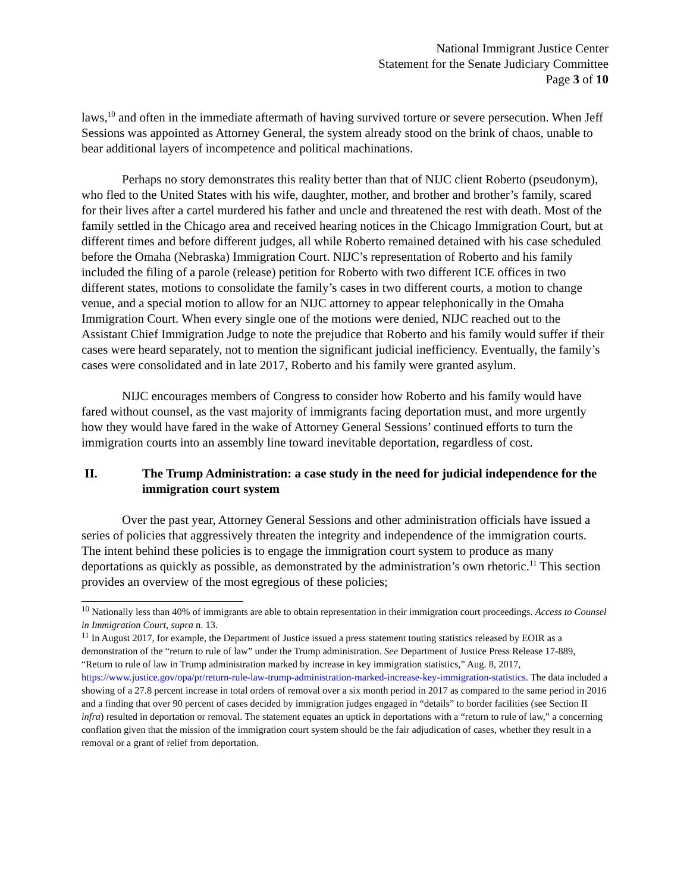National Immigrant Justice Center
Statement for the Senate Judiciary Committee
Page 3 of 10
laws,<sup>10</sup> and often in the immediate aftermath of having survived torture or severe persecution. When Jeff Sessions was appointed as Attorney General, the system already stood on the brink of chaos, unable to bear additional layers of incompetence and political machinations.
Perhaps no story demonstrates this reality better than that of NIJC client Roberto (pseudonym), who fled to the United States with his wife, daughter, mother, and brother and brother’s family, scared for their lives after a cartel murdered his father and uncle and threatened the rest with death. Most of the family settled in the Chicago area and received hearing notices in the Chicago Immigration Court, but at different times and before different judges, all while Roberto remained detained with his case scheduled before the Omaha (Nebraska) Immigration Court. NIJC’s representation of Roberto and his family included the filing of a parole (release) petition for Roberto with two different ICE offices in two different states, motions to consolidate the family’s cases in two different courts, a motion to change venue, and a special motion to allow for an NIJC attorney to appear telephonically in the Omaha Immigration Court. When every single one of the motions were denied, NIJC reached out to the Assistant Chief Immigration Judge to note the prejudice that Roberto and his family would suffer if their cases were heard separately, not to mention the significant judicial inefficiency. Eventually, the family’s cases were consolidated and in late 2017, Roberto and his family were granted asylum.
NIJC encourages members of Congress to consider how Roberto and his family would have fared without counsel, as the vast majority of immigrants facing deportation must, and more urgently how they would have fared in the wake of Attorney General Sessions’ continued efforts to turn the immigration courts into an assembly line toward inevitable deportation, regardless of cost.
II. The Trump Administration: a case study in the need for judicial independence for the immigration court system
Over the past year, Attorney General Sessions and other administration officials have issued a series of policies that aggressively threaten the integrity and independence of the immigration courts. The intent behind these policies is to engage the immigration court system to produce as many deportations as quickly as possible, as demonstrated by the administration’s own rhetoric.<sup>11</sup> This section provides an overview of the most egregious of these policies;
<sup>10</sup> Nationally less than 40% of immigrants are able to obtain representation in their immigration court proceedings. Access to Counsel in Immigration Court, supra n. 13.
<sup>11</sup> In August 2017, for example, the Department of Justice issued a press statement touting statistics released by EOIR as a demonstration of the “return to rule of law” under the Trump administration. See Department of Justice Press Release 17-889, “Return to rule of law in Trump administration marked by increase in key immigration statistics,” Aug. 8, 2017, https://www.justice.gov/opa/pr/return-rule-law-trump-administration-marked-increase-key-immigration-statistics. The data included a showing of a 27.8 percent increase in total orders of removal over a six month period in 2017 as compared to the same period in 2016 and a finding that over 90 percent of cases decided by immigration judges engaged in “details” to border facilities (see Section II infra) resulted in deportation or removal. The statement equates an uptick in deportations with a “return to rule of law,” a concerning conflation given that the mission of the immigration court system should be the fair adjudication of cases, whether they result in a removal or a grant of relief from deportation.